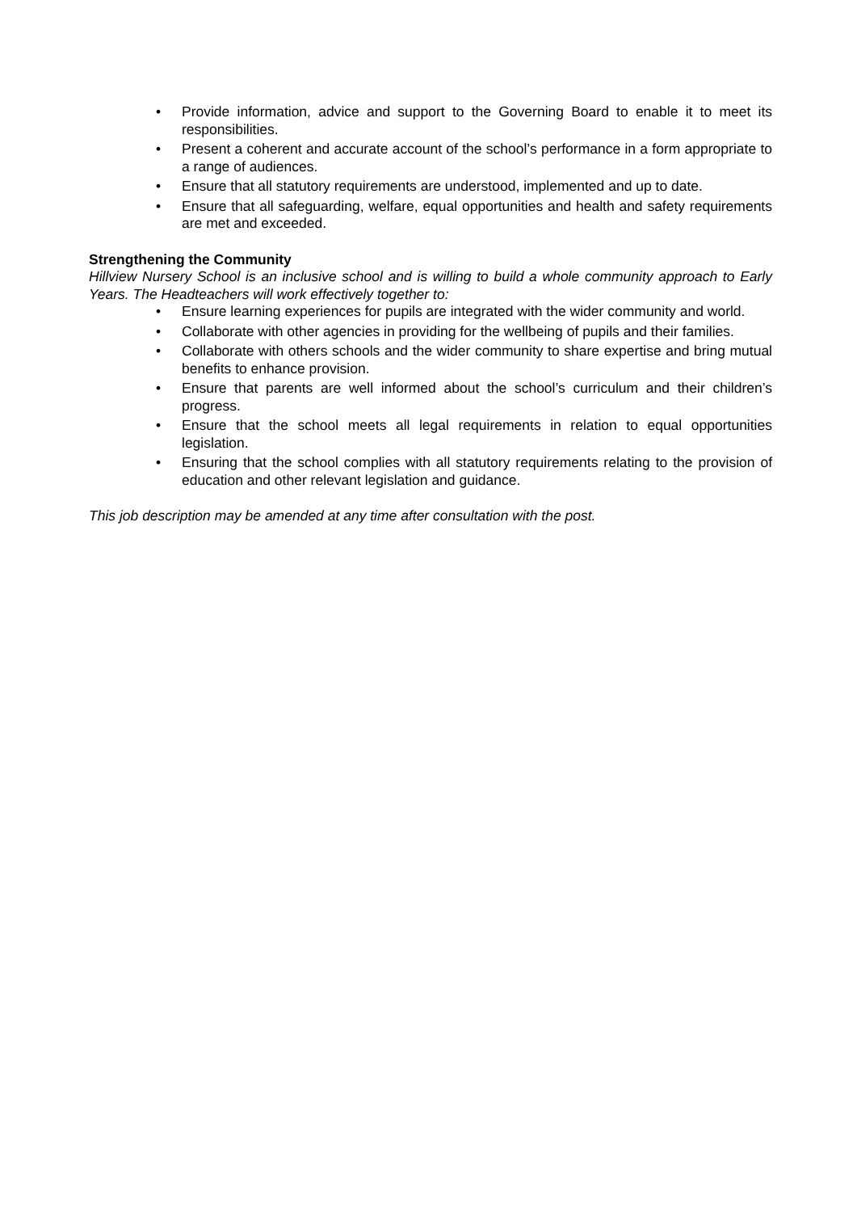• Provide information, advice and support to the Governing Board to enable it to meet its responsibilities.
• Present a coherent and accurate account of the school’s performance in a form appropriate to a range of audiences.
• Ensure that all statutory requirements are understood, implemented and up to date.
• Ensure that all safeguarding, welfare, equal opportunities and health and safety requirements are met and exceeded.
Strengthening the Community
Hillview Nursery School is an inclusive school and is willing to build a whole community approach to Early Years. The Headteachers will work effectively together to:
• Ensure learning experiences for pupils are integrated with the wider community and world.
• Collaborate with other agencies in providing for the wellbeing of pupils and their families.
• Collaborate with others schools and the wider community to share expertise and bring mutual benefits to enhance provision.
• Ensure that parents are well informed about the school’s curriculum and their children’s progress.
• Ensure that the school meets all legal requirements in relation to equal opportunities legislation.
• Ensuring that the school complies with all statutory requirements relating to the provision of education and other relevant legislation and guidance.
This job description may be amended at any time after consultation with the post.